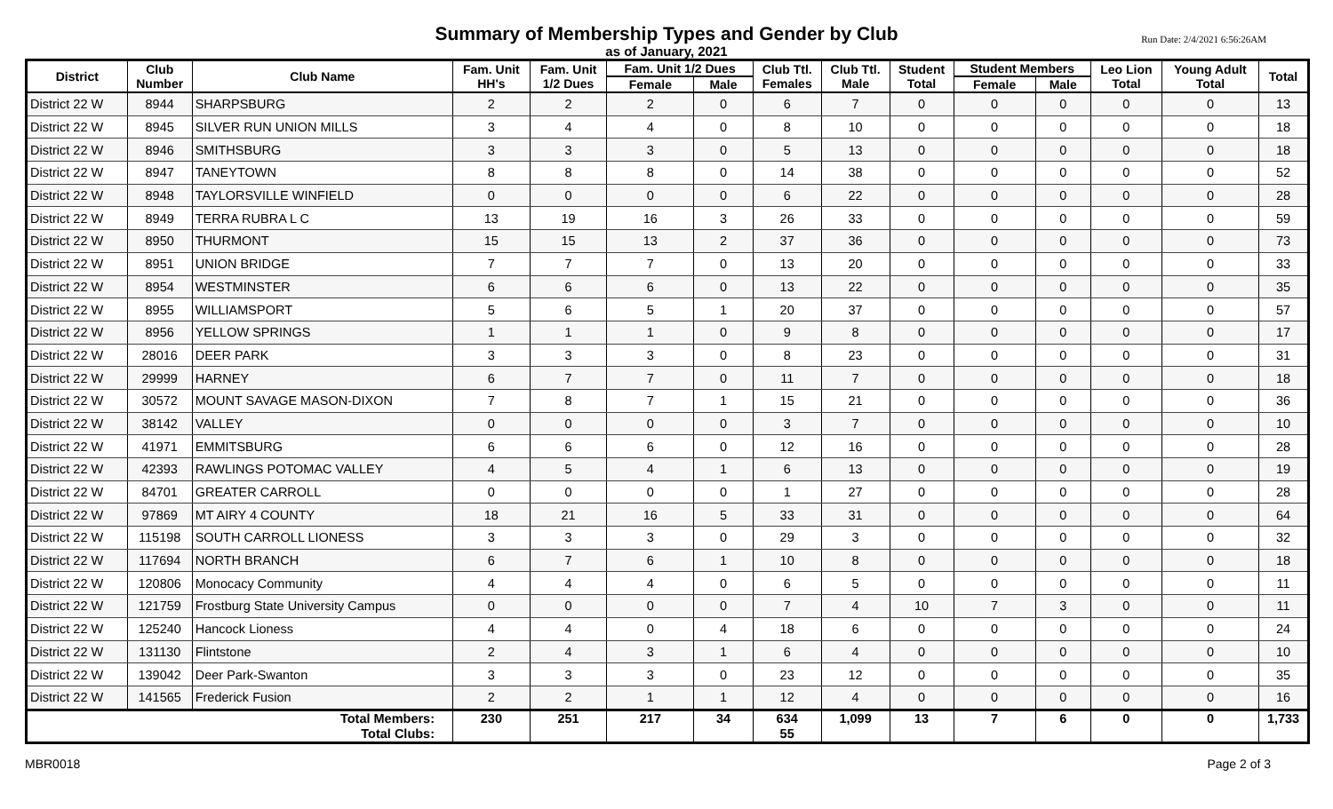Summary of Membership Types and Gender by Club
as of January, 2021
Run Date: 2/4/2021 6:56:26AM
| District | Club Number | Club Name | Fam. Unit HH's | Fam. Unit 1/2 Dues | Fam. Unit 1/2 Dues | | Club Ttl. Females | Club Ttl. Male | Student Total | Student Members | | Leo Lion Total | Young Adult Total | Total |
| --- | --- | --- | --- | --- | --- | --- | --- | --- | --- | --- | --- | --- | --- | --- |
| | | | | | Female | Male | | | | Female | Male | | | |
| District 22 W | 8944 | SHARPSBURG | 2 | 2 | 2 | 0 | 6 | 7 | 0 | 0 | 0 | 0 | 0 | 13 |
| District 22 W | 8945 | SILVER RUN UNION MILLS | 3 | 4 | 4 | 0 | 8 | 10 | 0 | 0 | 0 | 0 | 0 | 18 |
| District 22 W | 8946 | SMITHSBURG | 3 | 3 | 3 | 0 | 5 | 13 | 0 | 0 | 0 | 0 | 0 | 18 |
| District 22 W | 8947 | TANEYTOWN | 8 | 8 | 8 | 0 | 14 | 38 | 0 | 0 | 0 | 0 | 0 | 52 |
| District 22 W | 8948 | TAYLORSVILLE WINFIELD | 0 | 0 | 0 | 0 | 6 | 22 | 0 | 0 | 0 | 0 | 0 | 28 |
| District 22 W | 8949 | TERRA RUBRA L C | 13 | 19 | 16 | 3 | 26 | 33 | 0 | 0 | 0 | 0 | 0 | 59 |
| District 22 W | 8950 | THURMONT | 15 | 15 | 13 | 2 | 37 | 36 | 0 | 0 | 0 | 0 | 0 | 73 |
| District 22 W | 8951 | UNION BRIDGE | 7 | 7 | 7 | 0 | 13 | 20 | 0 | 0 | 0 | 0 | 0 | 33 |
| District 22 W | 8954 | WESTMINSTER | 6 | 6 | 6 | 0 | 13 | 22 | 0 | 0 | 0 | 0 | 0 | 35 |
| District 22 W | 8955 | WILLIAMSPORT | 5 | 6 | 5 | 1 | 20 | 37 | 0 | 0 | 0 | 0 | 0 | 57 |
| District 22 W | 8956 | YELLOW SPRINGS | 1 | 1 | 1 | 0 | 9 | 8 | 0 | 0 | 0 | 0 | 0 | 17 |
| District 22 W | 28016 | DEER PARK | 3 | 3 | 3 | 0 | 8 | 23 | 0 | 0 | 0 | 0 | 0 | 31 |
| District 22 W | 29999 | HARNEY | 6 | 7 | 7 | 0 | 11 | 7 | 0 | 0 | 0 | 0 | 0 | 18 |
| District 22 W | 30572 | MOUNT SAVAGE MASON-DIXON | 7 | 8 | 7 | 1 | 15 | 21 | 0 | 0 | 0 | 0 | 0 | 36 |
| District 22 W | 38142 | VALLEY | 0 | 0 | 0 | 0 | 3 | 7 | 0 | 0 | 0 | 0 | 0 | 10 |
| District 22 W | 41971 | EMMITSBURG | 6 | 6 | 6 | 0 | 12 | 16 | 0 | 0 | 0 | 0 | 0 | 28 |
| District 22 W | 42393 | RAWLINGS POTOMAC VALLEY | 4 | 5 | 4 | 1 | 6 | 13 | 0 | 0 | 0 | 0 | 0 | 19 |
| District 22 W | 84701 | GREATER CARROLL | 0 | 0 | 0 | 0 | 1 | 27 | 0 | 0 | 0 | 0 | 0 | 28 |
| District 22 W | 97869 | MT AIRY 4 COUNTY | 18 | 21 | 16 | 5 | 33 | 31 | 0 | 0 | 0 | 0 | 0 | 64 |
| District 22 W | 115198 | SOUTH CARROLL LIONESS | 3 | 3 | 3 | 0 | 29 | 3 | 0 | 0 | 0 | 0 | 0 | 32 |
| District 22 W | 117694 | NORTH BRANCH | 6 | 7 | 6 | 1 | 10 | 8 | 0 | 0 | 0 | 0 | 0 | 18 |
| District 22 W | 120806 | Monocacy Community | 4 | 4 | 4 | 0 | 6 | 5 | 0 | 0 | 0 | 0 | 0 | 11 |
| District 22 W | 121759 | Frostburg State University Campus | 0 | 0 | 0 | 0 | 7 | 4 | 10 | 7 | 3 | 0 | 0 | 11 |
| District 22 W | 125240 | Hancock Lioness | 4 | 4 | 0 | 4 | 18 | 6 | 0 | 0 | 0 | 0 | 0 | 24 |
| District 22 W | 131130 | Flintstone | 2 | 4 | 3 | 1 | 6 | 4 | 0 | 0 | 0 | 0 | 0 | 10 |
| District 22 W | 139042 | Deer Park-Swanton | 3 | 3 | 3 | 0 | 23 | 12 | 0 | 0 | 0 | 0 | 0 | 35 |
| District 22 W | 141565 | Frederick Fusion | 2 | 2 | 1 | 1 | 12 | 4 | 0 | 0 | 0 | 0 | 0 | 16 |
| Total Members: Total Clubs: | | | 230 | 251 | 217 | 34 | 634 55 | 1,099 | 13 | 7 | 6 | 0 | 0 | 1,733 |
MBR0018 Page 2 of 3